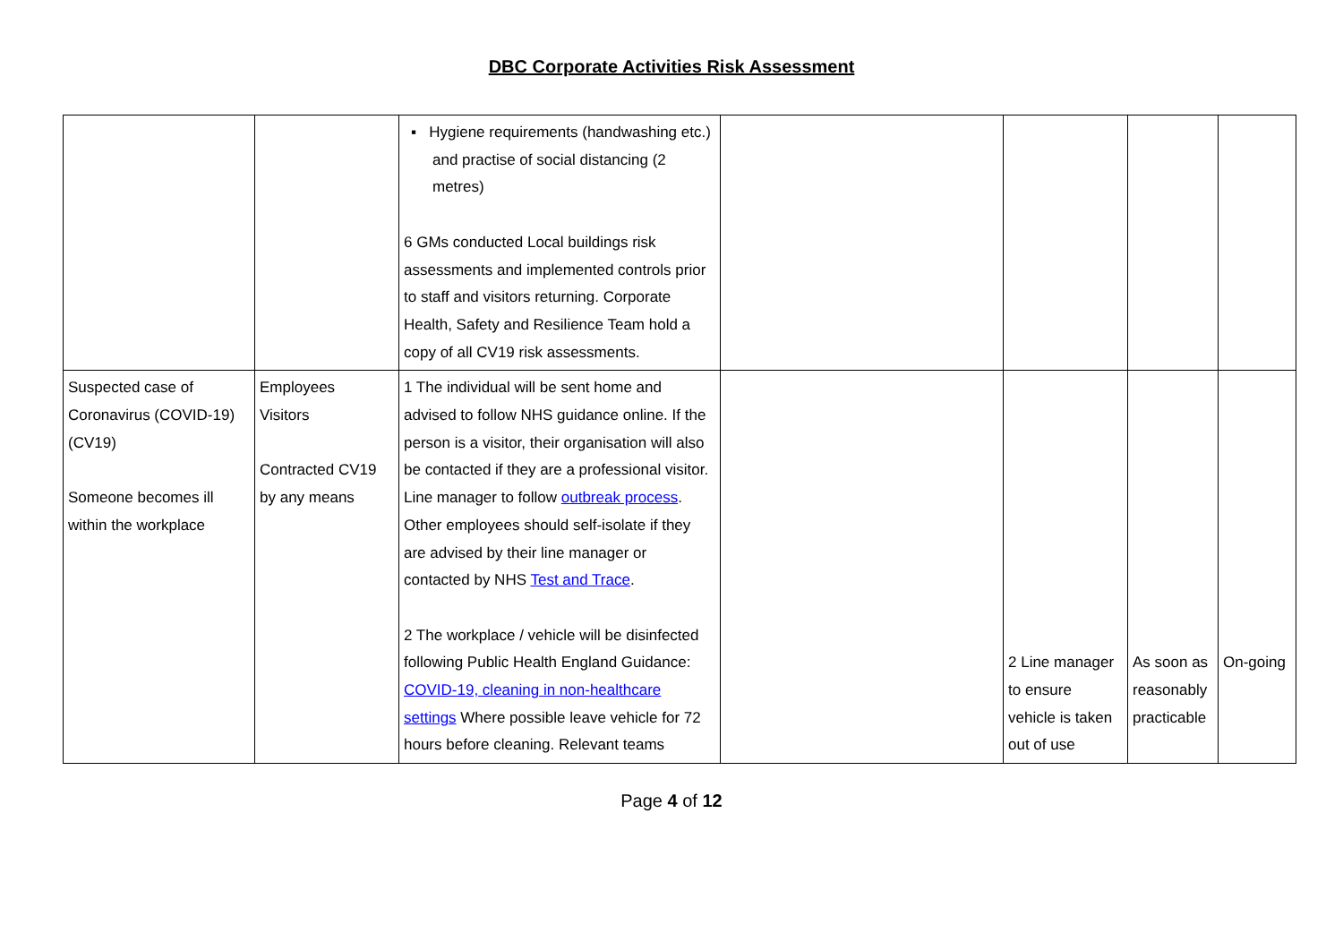DBC Corporate Activities Risk Assessment
| | | ▪ Hygiene requirements (handwashing etc.) and practise of social distancing (2 metres) 6 GMs conducted Local buildings risk assessments and implemented controls prior to staff and visitors returning. Corporate Health, Safety and Resilience Team hold a copy of all CV19 risk assessments. | | | | |
| Suspected case of Coronavirus (COVID-19) (CV19) Someone becomes ill within the workplace | Employees Visitors Contracted CV19 by any means | 1 The individual will be sent home and advised to follow NHS guidance online. If the person is a visitor, their organisation will also be contacted if they are a professional visitor. Line manager to follow outbreak process . Other employees should self-isolate if they are advised by their line manager or contacted by NHS Test and Trace . 2 The workplace / vehicle will be disinfected following Public Health England Guidance: COVID-19, cleaning in non-healthcare settings Where possible leave vehicle for 72 hours before cleaning. Relevant teams | | 2 Line manager to ensure vehicle is taken out of use | As soon as reasonably practicable | On-going |
Page 4 of 12